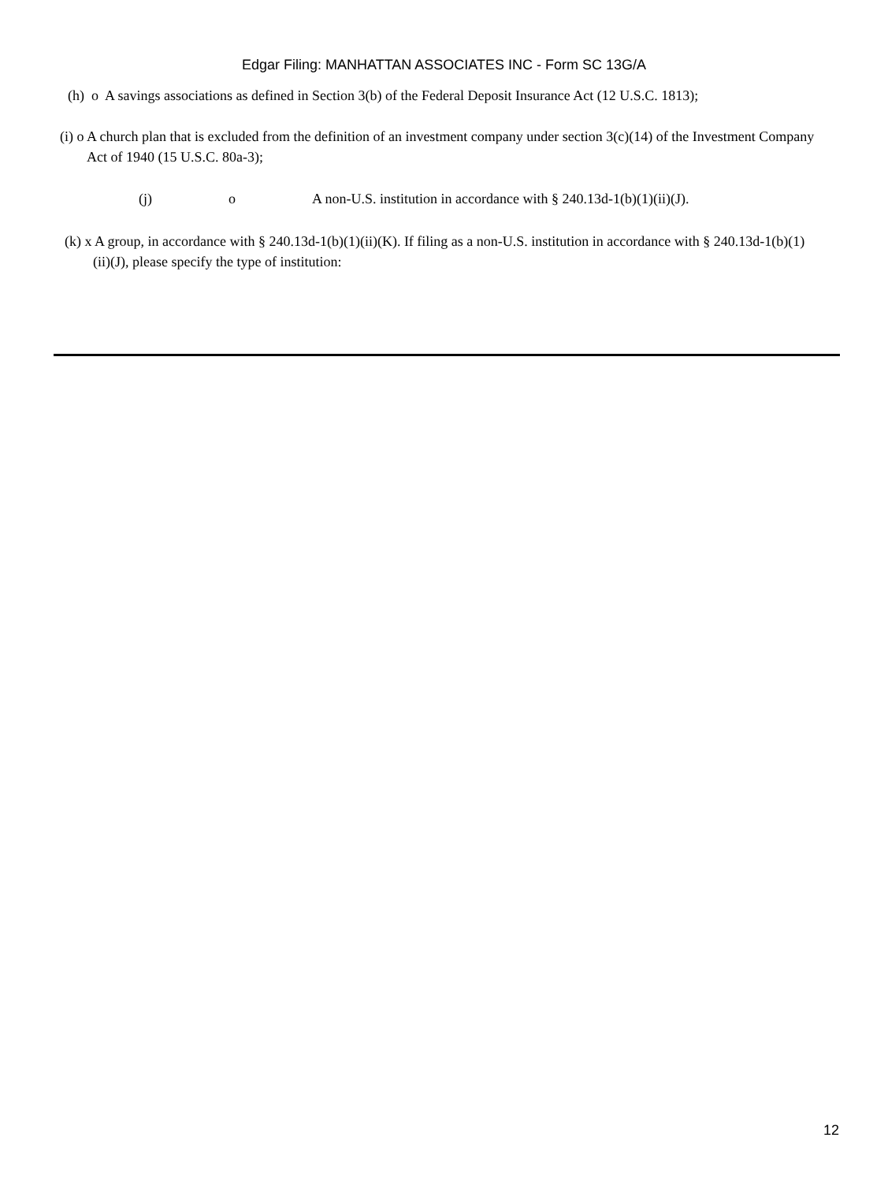Edgar Filing: MANHATTAN ASSOCIATES INC - Form SC 13G/A
(h) o A savings associations as defined in Section 3(b) of the Federal Deposit Insurance Act (12 U.S.C. 1813);
(i) o A church plan that is excluded from the definition of an investment company under section 3(c)(14) of the Investment Company Act of 1940 (15 U.S.C. 80a-3);
(j) o A non-U.S. institution in accordance with § 240.13d-1(b)(1)(ii)(J).
(k) x A group, in accordance with § 240.13d-1(b)(1)(ii)(K). If filing as a non-U.S. institution in accordance with § 240.13d-1(b)(1)(ii)(J), please specify the type of institution:
12